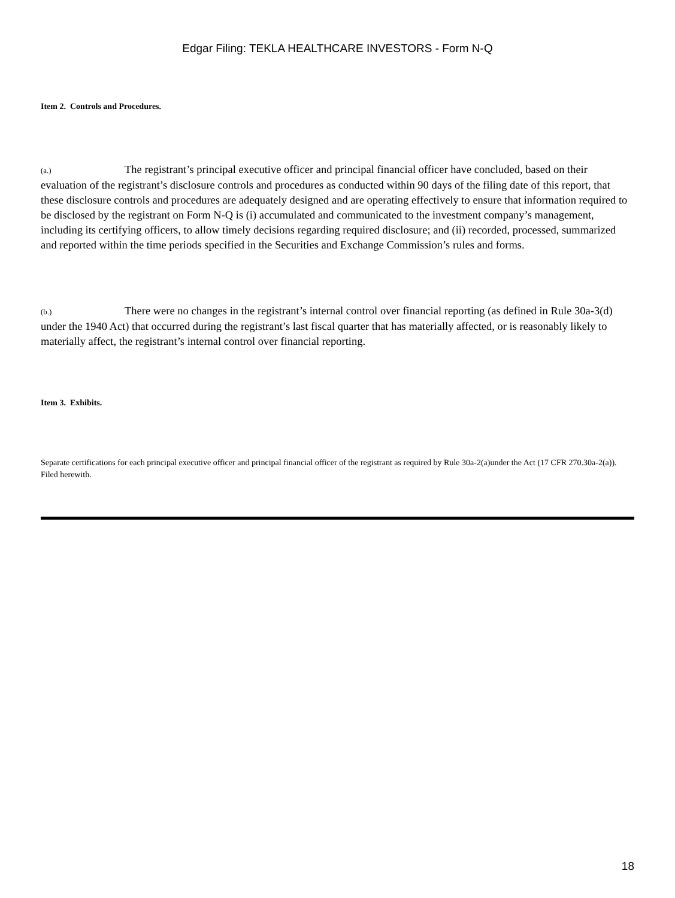Edgar Filing: TEKLA HEALTHCARE INVESTORS - Form N-Q
Item 2. Controls and Procedures.
(a.) The registrant’s principal executive officer and principal financial officer have concluded, based on their evaluation of the registrant’s disclosure controls and procedures as conducted within 90 days of the filing date of this report, that these disclosure controls and procedures are adequately designed and are operating effectively to ensure that information required to be disclosed by the registrant on Form N-Q is (i) accumulated and communicated to the investment company’s management, including its certifying officers, to allow timely decisions regarding required disclosure; and (ii) recorded, processed, summarized and reported within the time periods specified in the Securities and Exchange Commission’s rules and forms.
(b.) There were no changes in the registrant’s internal control over financial reporting (as defined in Rule 30a-3(d) under the 1940 Act) that occurred during the registrant’s last fiscal quarter that has materially affected, or is reasonably likely to materially affect, the registrant’s internal control over financial reporting.
Item 3. Exhibits.
Separate certifications for each principal executive officer and principal financial officer of the registrant as required by Rule 30a-2(a)under the Act (17 CFR 270.30a-2(a)). Filed herewith.
18